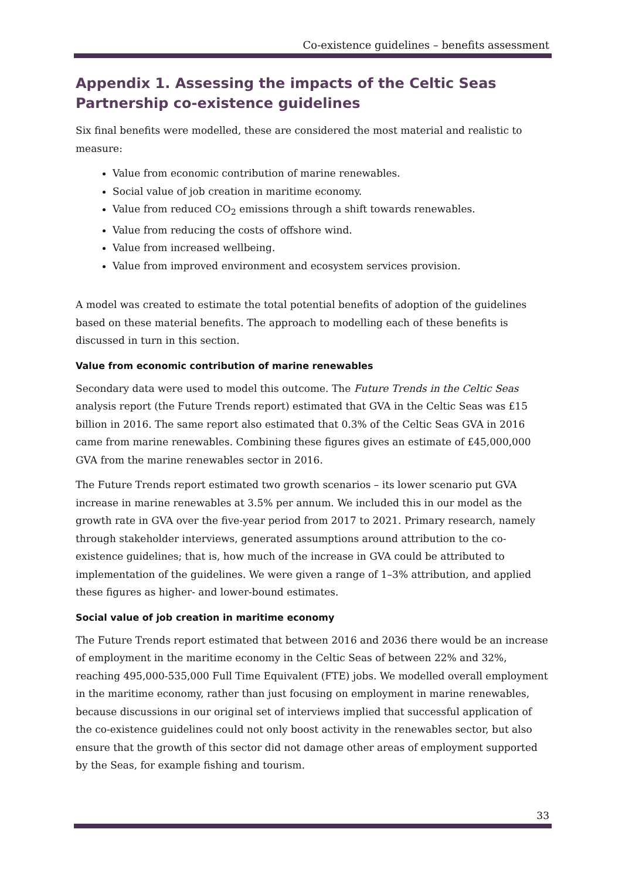Co-existence guidelines – benefits assessment
Appendix 1. Assessing the impacts of the Celtic Seas Partnership co-existence guidelines
Six final benefits were modelled, these are considered the most material and realistic to measure:
Value from economic contribution of marine renewables.
Social value of job creation in maritime economy.
Value from reduced CO<sub>2</sub> emissions through a shift towards renewables.
Value from reducing the costs of offshore wind.
Value from increased wellbeing.
Value from improved environment and ecosystem services provision.
A model was created to estimate the total potential benefits of adoption of the guidelines based on these material benefits. The approach to modelling each of these benefits is discussed in turn in this section.
Value from economic contribution of marine renewables
Secondary data were used to model this outcome. The Future Trends in the Celtic Seas analysis report (the Future Trends report) estimated that GVA in the Celtic Seas was £15 billion in 2016. The same report also estimated that 0.3% of the Celtic Seas GVA in 2016 came from marine renewables. Combining these figures gives an estimate of £45,000,000 GVA from the marine renewables sector in 2016.
The Future Trends report estimated two growth scenarios – its lower scenario put GVA increase in marine renewables at 3.5% per annum. We included this in our model as the growth rate in GVA over the five-year period from 2017 to 2021. Primary research, namely through stakeholder interviews, generated assumptions around attribution to the co-existence guidelines; that is, how much of the increase in GVA could be attributed to implementation of the guidelines. We were given a range of 1–3% attribution, and applied these figures as higher- and lower-bound estimates.
Social value of job creation in maritime economy
The Future Trends report estimated that between 2016 and 2036 there would be an increase of employment in the maritime economy in the Celtic Seas of between 22% and 32%, reaching 495,000-535,000 Full Time Equivalent (FTE) jobs. We modelled overall employment in the maritime economy, rather than just focusing on employment in marine renewables, because discussions in our original set of interviews implied that successful application of the co-existence guidelines could not only boost activity in the renewables sector, but also ensure that the growth of this sector did not damage other areas of employment supported by the Seas, for example fishing and tourism.
33